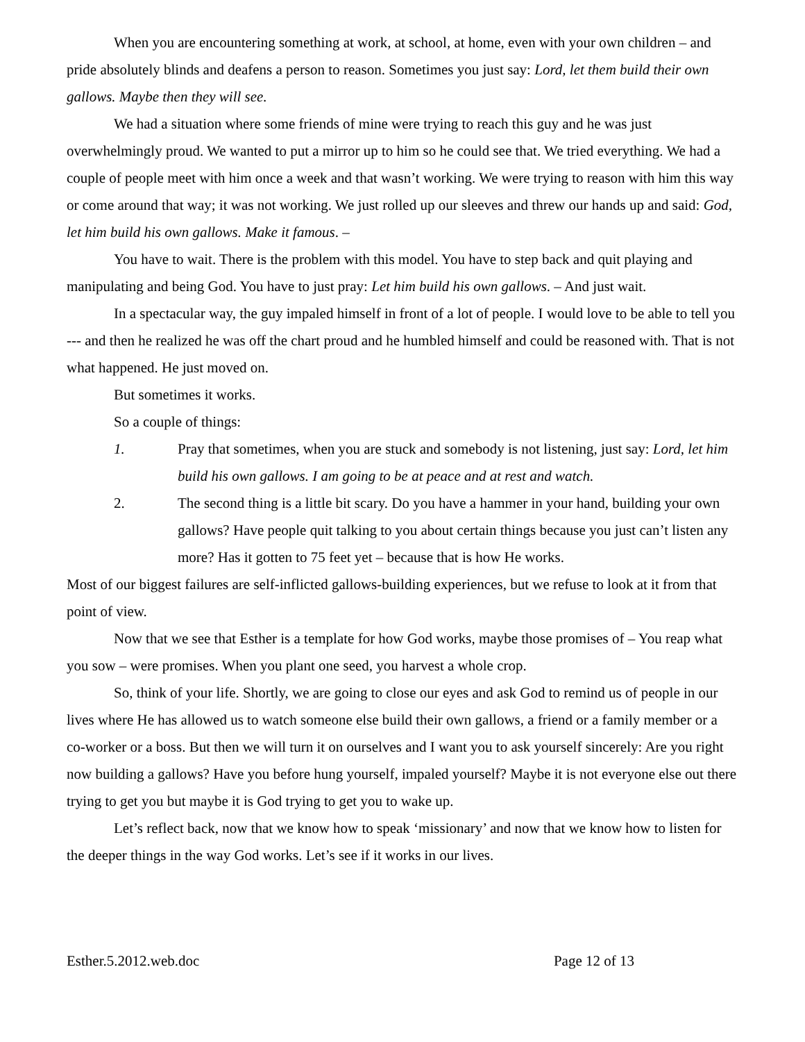When you are encountering something at work, at school, at home, even with your own children – and pride absolutely blinds and deafens a person to reason. Sometimes you just say: Lord, let them build their own gallows. Maybe then they will see.
We had a situation where some friends of mine were trying to reach this guy and he was just overwhelmingly proud. We wanted to put a mirror up to him so he could see that. We tried everything. We had a couple of people meet with him once a week and that wasn’t working. We were trying to reason with him this way or come around that way; it was not working. We just rolled up our sleeves and threw our hands up and said: God, let him build his own gallows. Make it famous. –
You have to wait. There is the problem with this model. You have to step back and quit playing and manipulating and being God. You have to just pray: Let him build his own gallows. – And just wait.
In a spectacular way, the guy impaled himself in front of a lot of people. I would love to be able to tell you --- and then he realized he was off the chart proud and he humbled himself and could be reasoned with. That is not what happened. He just moved on.
But sometimes it works.
So a couple of things:
1. Pray that sometimes, when you are stuck and somebody is not listening, just say: Lord, let him build his own gallows. I am going to be at peace and at rest and watch.
2. The second thing is a little bit scary. Do you have a hammer in your hand, building your own gallows? Have people quit talking to you about certain things because you just can’t listen any more? Has it gotten to 75 feet yet – because that is how He works.
Most of our biggest failures are self-inflicted gallows-building experiences, but we refuse to look at it from that point of view.
Now that we see that Esther is a template for how God works, maybe those promises of – You reap what you sow – were promises. When you plant one seed, you harvest a whole crop.
So, think of your life. Shortly, we are going to close our eyes and ask God to remind us of people in our lives where He has allowed us to watch someone else build their own gallows, a friend or a family member or a co-worker or a boss. But then we will turn it on ourselves and I want you to ask yourself sincerely: Are you right now building a gallows? Have you before hung yourself, impaled yourself? Maybe it is not everyone else out there trying to get you but maybe it is God trying to get you to wake up.
Let’s reflect back, now that we know how to speak ‘missionary’ and now that we know how to listen for the deeper things in the way God works. Let’s see if it works in our lives.
Esther.5.2012.web.doc Page 12 of 13